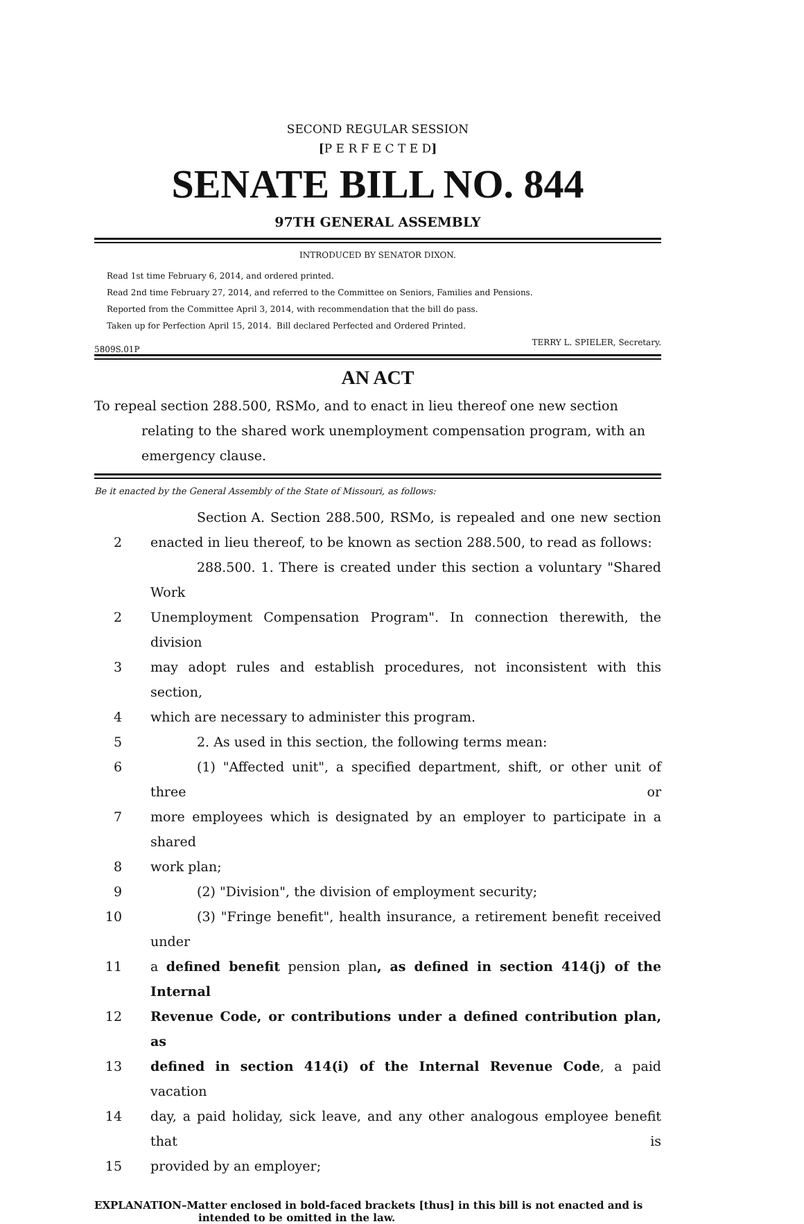SECOND REGULAR SESSION
[P E R F E C T E D]
SENATE BILL NO. 844
97TH GENERAL ASSEMBLY
INTRODUCED BY SENATOR DIXON.
Read 1st time February 6, 2014, and ordered printed.
Read 2nd time February 27, 2014, and referred to the Committee on Seniors, Families and Pensions.
Reported from the Committee April 3, 2014, with recommendation that the bill do pass.
Taken up for Perfection April 15, 2014. Bill declared Perfected and Ordered Printed.
5809S.01P TERRY L. SPIELER, Secretary.
AN ACT
To repeal section 288.500, RSMo, and to enact in lieu thereof one new section relating to the shared work unemployment compensation program, with an emergency clause.
Be it enacted by the General Assembly of the State of Missouri, as follows:
Section A. Section 288.500, RSMo, is repealed and one new section
2 enacted in lieu thereof, to be known as section 288.500, to read as follows:
288.500. 1. There is created under this section a voluntary "Shared Work
2 Unemployment Compensation Program". In connection therewith, the division
3 may adopt rules and establish procedures, not inconsistent with this section,
4 which are necessary to administer this program.
5 2. As used in this section, the following terms mean:
6 (1) "Affected unit", a specified department, shift, or other unit of three or
7 more employees which is designated by an employer to participate in a shared
8 work plan;
9 (2) "Division", the division of employment security;
10 (3) "Fringe benefit", health insurance, a retirement benefit received under
11 a defined benefit pension plan, as defined in section 414(j) of the Internal
12 Revenue Code, or contributions under a defined contribution plan, as
13 defined in section 414(i) of the Internal Revenue Code, a paid vacation
14 day, a paid holiday, sick leave, and any other analogous employee benefit that is
15 provided by an employer;
EXPLANATION–Matter enclosed in bold-faced brackets [thus] in this bill is not enacted and is
intended to be omitted in the law.